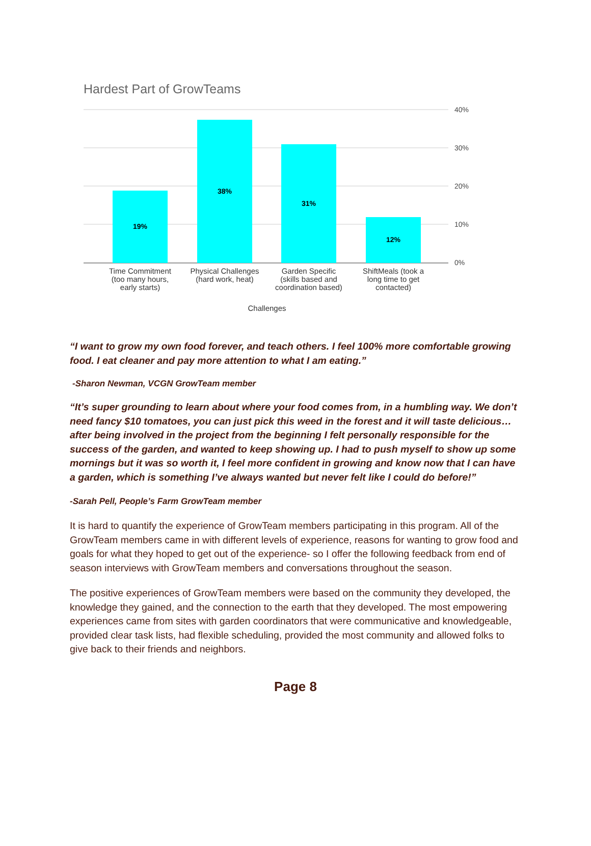Hardest Part of GrowTeams
19%
38%
31%
12%
40%
30%
20%
10%
0%
Time Commitment
(too many hours,
early starts)
Physical Challenges
(hard work, heat)
Garden Specific
(skills based and
coordination based)
ShiftMeals (took a
long time to get
contacted)
Challenges
“I want to grow my own food forever, and teach others. I feel 100% more comfortable growing food. I eat cleaner and pay more attention to what I am eating.”
-Sharon Newman, VCGN GrowTeam member
“It’s super grounding to learn about where your food comes from, in a humbling way. We don’t need fancy $10 tomatoes, you can just pick this weed in the forest and it will taste delicious…after being involved in the project from the beginning I felt personally responsible for the success of the garden, and wanted to keep showing up. I had to push myself to show up some mornings but it was so worth it, I feel more confident in growing and know now that I can have a garden, which is something I’ve always wanted but never felt like I could do before!”
-Sarah Pell, People’s Farm GrowTeam member
It is hard to quantify the experience of GrowTeam members participating in this program. All of the GrowTeam members came in with different levels of experience, reasons for wanting to grow food and goals for what they hoped to get out of the experience- so I offer the following feedback from end of season interviews with GrowTeam members and conversations throughout the season.
The positive experiences of GrowTeam members were based on the community they developed, the knowledge they gained, and the connection to the earth that they developed. The most empowering experiences came from sites with garden coordinators that were communicative and knowledgeable, provided clear task lists, had flexible scheduling, provided the most community and allowed folks to give back to their friends and neighbors.
Page 8